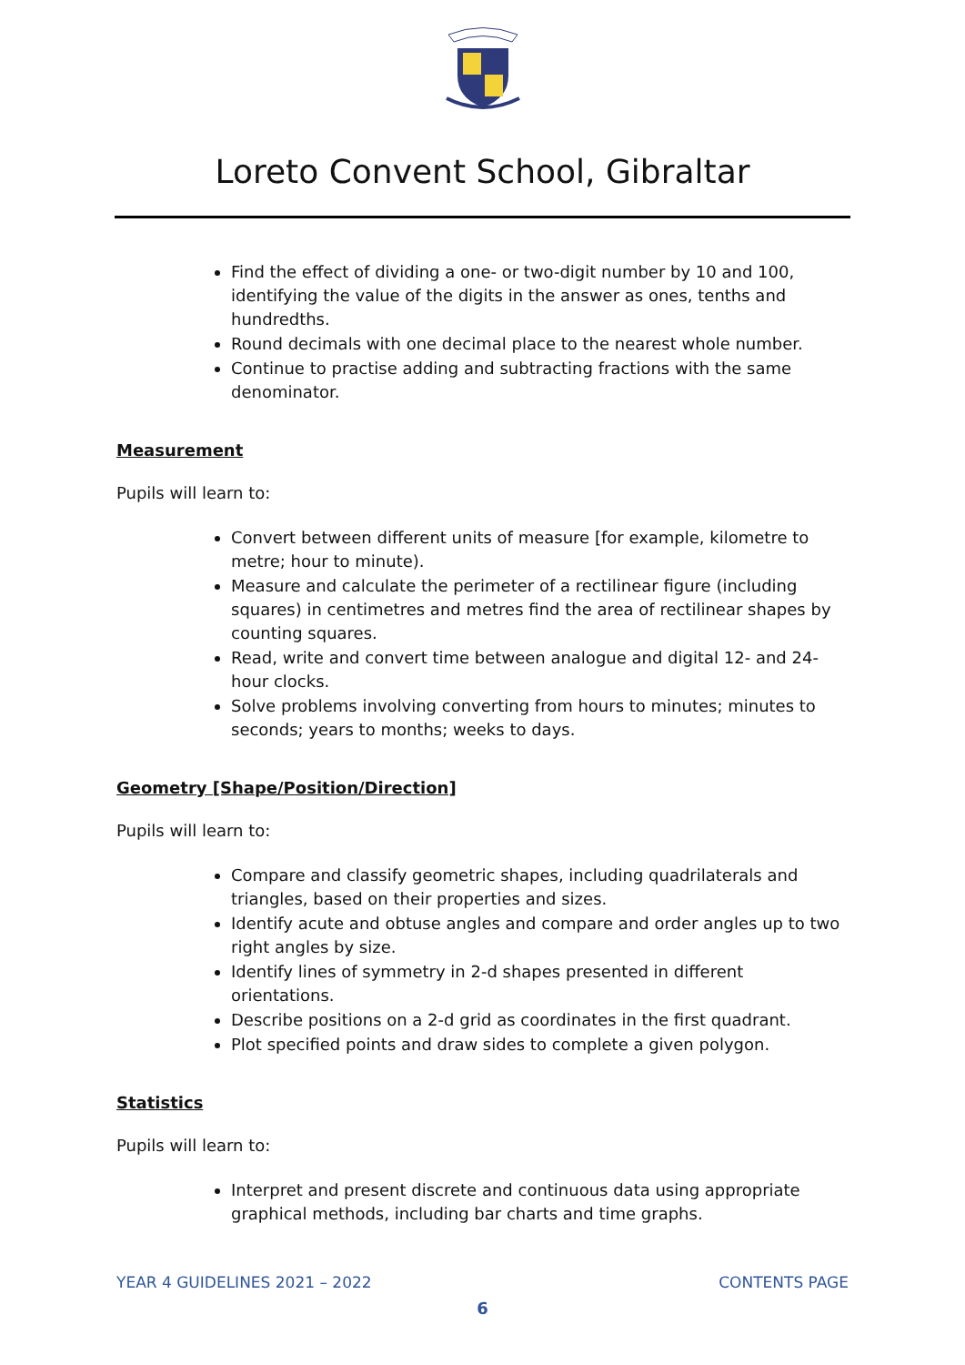Loreto Convent School, Gibraltar
Find the effect of dividing a one- or two-digit number by 10 and 100, identifying the value of the digits in the answer as ones, tenths and hundredths.
Round decimals with one decimal place to the nearest whole number.
Continue to practise adding and subtracting fractions with the same denominator.
Measurement
Pupils will learn to:
Convert between different units of measure [for example, kilometre to metre; hour to minute).
Measure and calculate the perimeter of a rectilinear figure (including squares) in centimetres and metres find the area of rectilinear shapes by counting squares.
Read, write and convert time between analogue and digital 12- and 24-hour clocks.
Solve problems involving converting from hours to minutes; minutes to seconds; years to months; weeks to days.
Geometry [Shape/Position/Direction]
Pupils will learn to:
Compare and classify geometric shapes, including quadrilaterals and triangles, based on their properties and sizes.
Identify acute and obtuse angles and compare and order angles up to two right angles by size.
Identify lines of symmetry in 2-d shapes presented in different orientations.
Describe positions on a 2-d grid as coordinates in the first quadrant.
Plot specified points and draw sides to complete a given polygon.
Statistics
Pupils will learn to:
Interpret and present discrete and continuous data using appropriate graphical methods, including bar charts and time graphs.
YEAR 4 GUIDELINES 2021 – 2022 CONTENTS PAGE
6